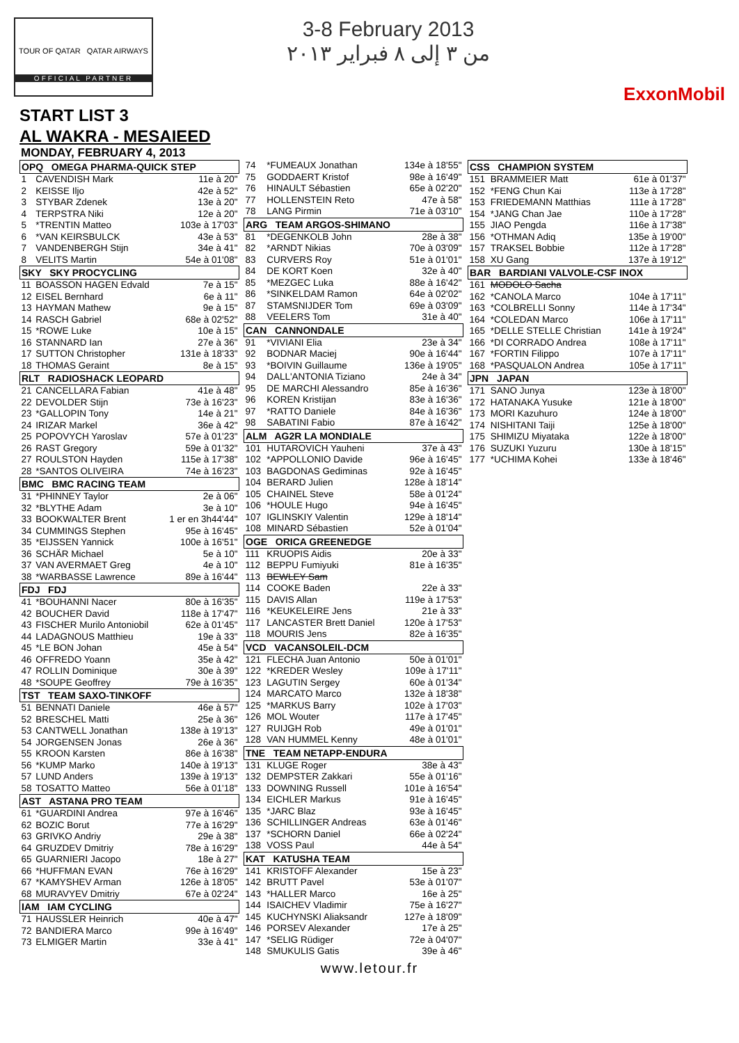TOUR OF QATAR QATAR AIRWAYS
OFFICIAL PARTNER
3-8 February 2013
من ٣ إلى ٨ فبراير ٢٠١٣
ExxonMobil
START LIST 3
AL WAKRA - MESAIEED
MONDAY, FEBRUARY 4, 2013
| OPQ OMEGA PHARMA-QUICK STEP | | |
| --- | --- | --- |
| 1 | CAVENDISH Mark | 11e à 20" |
| 2 | KEISSE Iljo | 42e à 52" |
| 3 | STYBAR Zdenek | 13e à 20" |
| 4 | TERPSTRA Niki | 12e à 20" |
| 5 | *TRENTIN Matteo | 103e à 17'03" |
| 6 | *VAN KEIRSBULCK | 43e à 53" |
| 7 | VANDENBERGH Stijn | 34e à 41" |
| 8 | VELITS Martin | 54e à 01'08" |
| SKY SKY PROCYCLING | | |
| 11 | BOASSON HAGEN Edvald | 7e à 15" |
| 12 | EISEL Bernhard | 6e à 11" |
| 13 | HAYMAN Mathew | 9e à 15" |
| 14 | RASCH Gabriel | 68e à 02'52" |
| 15 | *ROWE Luke | 10e à 15" |
| 16 | STANNARD Ian | 27e à 36" |
| 17 | SUTTON Christopher | 131e à 18'33" |
| 18 | THOMAS Geraint | 8e à 15" |
| RLT RADIOSHACK LEOPARD | | |
| 21 | CANCELLARA Fabian | 41e à 48" |
| 22 | DEVOLDER Stijn | 73e à 16'23" |
| 23 | *GALLOPIN Tony | 14e à 21" |
| 24 | IRIZAR Markel | 36e à 42" |
| 25 | POPOVYCH Yaroslav | 57e à 01'23" |
| 26 | RAST Gregory | 59e à 01'32" |
| 27 | ROULSTON Hayden | 115e à 17'38" |
| 28 | *SANTOS OLIVEIRA | 74e à 16'23" |
| BMC BMC RACING TEAM | | |
| 31 | *PHINNEY Taylor | 2e à 06" |
| 32 | *BLYTHE Adam | 3e à 10" |
| 33 | BOOKWALTER Brent | 1 er en 3h44'44" |
| 34 | CUMMINGS Stephen | 95e à 16'45" |
| 35 | *EIJSSEN Yannick | 100e à 16'51" |
| 36 | SCHÄR Michael | 5e à 10" |
| 37 | VAN AVERMAET Greg | 4e à 10" |
| 38 | *WARBASSE Lawrence | 89e à 16'44" |
| FDJ FDJ | | |
| 41 | *BOUHANNI Nacer | 80e à 16'35" |
| 42 | BOUCHER David | 118e à 17'47" |
| 43 | FISCHER Murilo Antoniobil | 62e à 01'45" |
| 44 | LADAGNOUS Matthieu | 19e à 33" |
| 45 | *LE BON Johan | 45e à 54" |
| 46 | OFFREDO Yoann | 35e à 42" |
| 47 | ROLLIN Dominique | 30e à 39" |
| 48 | *SOUPE Geoffrey | 79e à 16'35" |
| TST TEAM SAXO-TINKOFF | | |
| 51 | BENNATI Daniele | 46e à 57" |
| 52 | BRESCHEL Matti | 25e à 36" |
| 53 | CANTWELL Jonathan | 138e à 19'13" |
| 54 | JORGENSEN Jonas | 26e à 36" |
| 55 | KROON Karsten | 86e à 16'38" |
| 56 | *KUMP Marko | 140e à 19'13" |
| 57 | LUND Anders | 139e à 19'13" |
| 58 | TOSATTO Matteo | 56e à 01'18" |
| AST ASTANA PRO TEAM | | |
| 61 | *GUARDINI Andrea | 97e à 16'46" |
| 62 | BOZIC Borut | 77e à 16'29" |
| 63 | GRIVKO Andriy | 29e à 38" |
| 64 | GRUZDEV Dmitriy | 78e à 16'29" |
| 65 | GUARNIERI Jacopo | 18e à 27" |
| 66 | *HUFFMAN EVAN | 76e à 16'29" |
| 67 | *KAMYSHEV Arman | 126e à 18'05" |
| 68 | MURAVYEV Dmitriy | 67e à 02'24" |
| IAM IAM CYCLING | | |
| 71 | HAUSSLER Heinrich | 40e à 47" |
| 72 | BANDIERA Marco | 99e à 16'49" |
| 73 | ELMIGER Martin | 33e à 41" |
| 74 | *FUMEAUX Jonathan | 134e à 18'55" |
| 75 | GODDAERT Kristof | 98e à 16'49" |
| 76 | HINAULT Sébastien | 65e à 02'20" |
| 77 | HOLLENSTEIN Reto | 47e à 58" |
| 78 | LANG Pirmin | 71e à 03'10" |
| ARG TEAM ARGOS-SHIMANO | | |
| 81 | *DEGENKOLB John | 28e à 38" |
| 82 | *ARNDT Nikias | 70e à 03'09" |
| 83 | CURVERS Roy | 51e à 01'01" |
| 84 | DE KORT Koen | 32e à 40" |
| 85 | *MEZGEC Luka | 88e à 16'42" |
| 86 | *SINKELDAM Ramon | 64e à 02'02" |
| 87 | STAMSNIJDER Tom | 69e à 03'09" |
| 88 | VEELERS Tom | 31e à 40" |
| CAN CANNONDALE | | |
| 91 | *VIVIANI Elia | 23e à 34" |
| 92 | BODNAR Maciej | 90e à 16'44" |
| 93 | *BOIVIN Guillaume | 136e à 19'05" |
| 94 | DALL'ANTONIA Tiziano | 24e à 34" |
| 95 | DE MARCHI Alessandro | 85e à 16'36" |
| 96 | KOREN Kristijan | 83e à 16'36" |
| 97 | *RATTO Daniele | 84e à 16'36" |
| 98 | SABATINI Fabio | 87e à 16'42" |
| ALM AG2R LA MONDIALE | | |
| 101 | HUTAROVICH Yauheni | 37e à 43" |
| 102 | *APPOLLONIO Davide | 96e à 16'45" |
| 103 | BAGDONAS Gediminas | 92e à 16'45" |
| 104 | BERARD Julien | 128e à 18'14" |
| 105 | CHAINEL Steve | 58e à 01'24" |
| 106 | *HOULE Hugo | 94e à 16'45" |
| 107 | IGLINSKIY Valentin | 129e à 18'14" |
| 108 | MINARD Sébastien | 52e à 01'04" |
| OGE ORICA GREENEDGE | | |
| 111 | KRUOPIS Aidis | 20e à 33" |
| 112 | BEPPU Fumiyuki | 81e à 16'35" |
| 113 | BEWLEY Sam | |
| 114 | COOKE Baden | 22e à 33" |
| 115 | DAVIS Allan | 119e à 17'53" |
| 116 | *KEUKELEIRE Jens | 21e à 33" |
| 117 | LANCASTER Brett Daniel | 120e à 17'53" |
| 118 | MOURIS Jens | 82e à 16'35" |
| VCD VACANSOLEIL-DCM | | |
| 121 | FLECHA Juan Antonio | 50e à 01'01" |
| 122 | *KREDER Wesley | 109e à 17'11" |
| 123 | LAGUTIN Sergey | 60e à 01'34" |
| 124 | MARCATO Marco | 132e à 18'38" |
| 125 | *MARKUS Barry | 102e à 17'03" |
| 126 | MOL Wouter | 117e à 17'45" |
| 127 | RUIJGH Rob | 49e à 01'01" |
| 128 | VAN HUMMEL Kenny | 48e à 01'01" |
| TNE TEAM NETAPP-ENDURA | | |
| 131 | KLUGE Roger | 38e à 43" |
| 132 | DEMPSTER Zakkari | 55e à 01'16" |
| 133 | DOWNING Russell | 101e à 16'54" |
| 134 | EICHLER Markus | 91e à 16'45" |
| 135 | *JARC Blaz | 93e à 16'45" |
| 136 | SCHILLINGER Andreas | 63e à 01'46" |
| 137 | *SCHORN Daniel | 66e à 02'24" |
| 138 | VOSS Paul | 44e à 54" |
| KAT KATUSHA TEAM | | |
| 141 | KRISTOFF Alexander | 15e à 23" |
| 142 | BRUTT Pavel | 53e à 01'07" |
| 143 | *HALLER Marco | 16e à 25" |
| 144 | ISAICHEV Vladimir | 75e à 16'27" |
| 145 | KUCHYNSKI Aliaksandr | 127e à 18'09" |
| 146 | PORSEV Alexander | 17e à 25" |
| 147 | *SELIG Rüdiger | 72e à 04'07" |
| 148 | SMUKULIS Gatis | 39e à 46" |
| CSS CHAMPION SYSTEM | | |
| --- | --- | --- |
| 151 | BRAMMEIER Matt | 61e à 01'37" |
| 152 | *FENG Chun Kai | 113e à 17'28" |
| 153 | FRIEDEMANN Matthias | 111e à 17'28" |
| 154 | *JANG Chan Jae | 110e à 17'28" |
| 155 | JIAO Pengda | 116e à 17'38" |
| 156 | *OTHMAN Adiq | 135e à 19'00" |
| 157 | TRAKSEL Bobbie | 112e à 17'28" |
| 158 | XU Gang | 137e à 19'12" |
| BAR BARDIANI VALVOLE-CSF INOX | | |
| 161 | MODOLO Sacha | |
| 162 | *CANOLA Marco | 104e à 17'11" |
| 163 | *COLBRELLI Sonny | 114e à 17'34" |
| 164 | *COLEDAN Marco | 106e à 17'11" |
| 165 | *DELLE STELLE Christian | 141e à 19'24" |
| 166 | *DI CORRADO Andrea | 108e à 17'11" |
| 167 | *FORTIN Filippo | 107e à 17'11" |
| 168 | *PASQUALON Andrea | 105e à 17'11" |
| JPN JAPAN | | |
| 171 | SANO Junya | 123e à 18'00" |
| 172 | HATANAKA Yusuke | 121e à 18'00" |
| 173 | MORI Kazuhuro | 124e à 18'00" |
| 174 | NISHITANI Taiji | 125e à 18'00" |
| 175 | SHIMIZU Miyataka | 122e à 18'00" |
| 176 | SUZUKI Yuzuru | 130e à 18'15" |
| 177 | *UCHIMA Kohei | 133e à 18'46" |
www.letour.fr